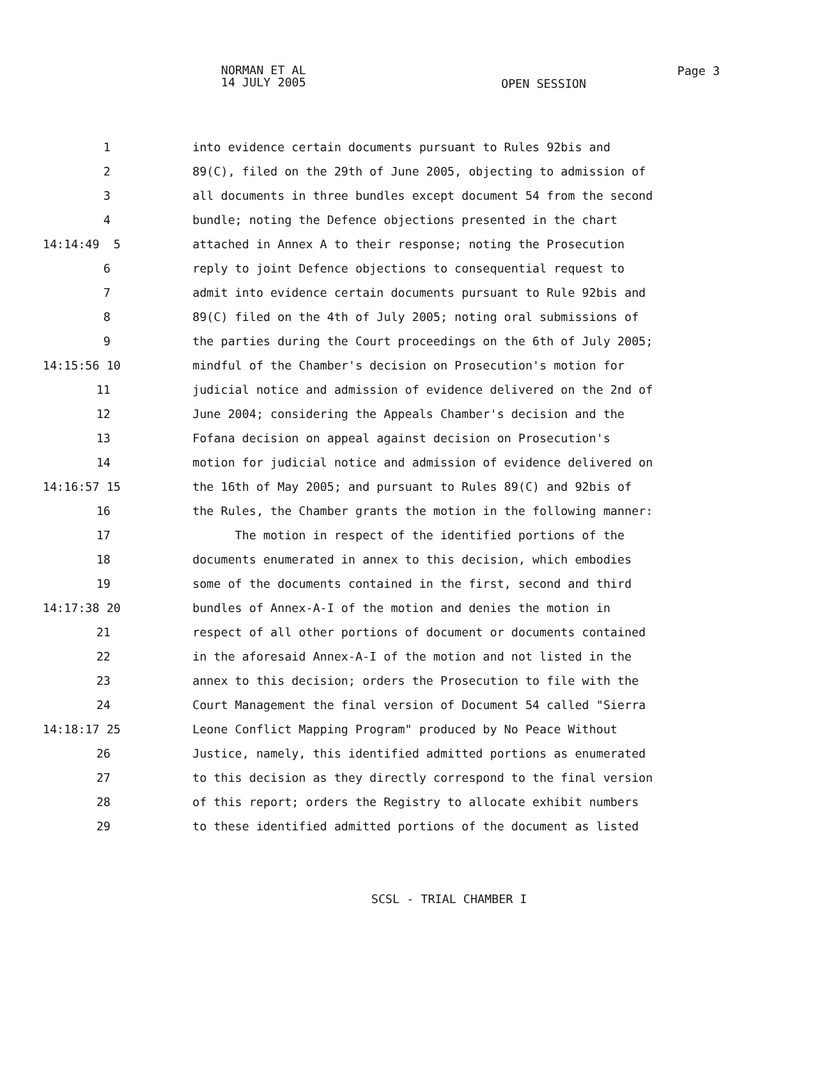NORMAN ET AL
14 JULY 2005
OPEN SESSION
Page 3
1 into evidence certain documents pursuant to Rules 92bis and
2 89(C), filed on the 29th of June 2005, objecting to admission of
3 all documents in three bundles except document 54 from the second
4 bundle; noting the Defence objections presented in the chart
14:14:49 5 attached in Annex A to their response; noting the Prosecution
6 reply to joint Defence objections to consequential request to
7 admit into evidence certain documents pursuant to Rule 92bis and
8 89(C) filed on the 4th of July 2005; noting oral submissions of
9 the parties during the Court proceedings on the 6th of July 2005;
14:15:56 10 mindful of the Chamber's decision on Prosecution's motion for
11 judicial notice and admission of evidence delivered on the 2nd of
12 June 2004; considering the Appeals Chamber's decision and the
13 Fofana decision on appeal against decision on Prosecution's
14 motion for judicial notice and admission of evidence delivered on
14:16:57 15 the 16th of May 2005; and pursuant to Rules 89(C) and 92bis of
16 the Rules, the Chamber grants the motion in the following manner:
17 The motion in respect of the identified portions of the
18 documents enumerated in annex to this decision, which embodies
19 some of the documents contained in the first, second and third
14:17:38 20 bundles of Annex-A-I of the motion and denies the motion in
21 respect of all other portions of document or documents contained
22 in the aforesaid Annex-A-I of the motion and not listed in the
23 annex to this decision; orders the Prosecution to file with the
24 Court Management the final version of Document 54 called "Sierra
14:18:17 25 Leone Conflict Mapping Program" produced by No Peace Without
26 Justice, namely, this identified admitted portions as enumerated
27 to this decision as they directly correspond to the final version
28 of this report; orders the Registry to allocate exhibit numbers
29 to these identified admitted portions of the document as listed
SCSL - TRIAL CHAMBER I